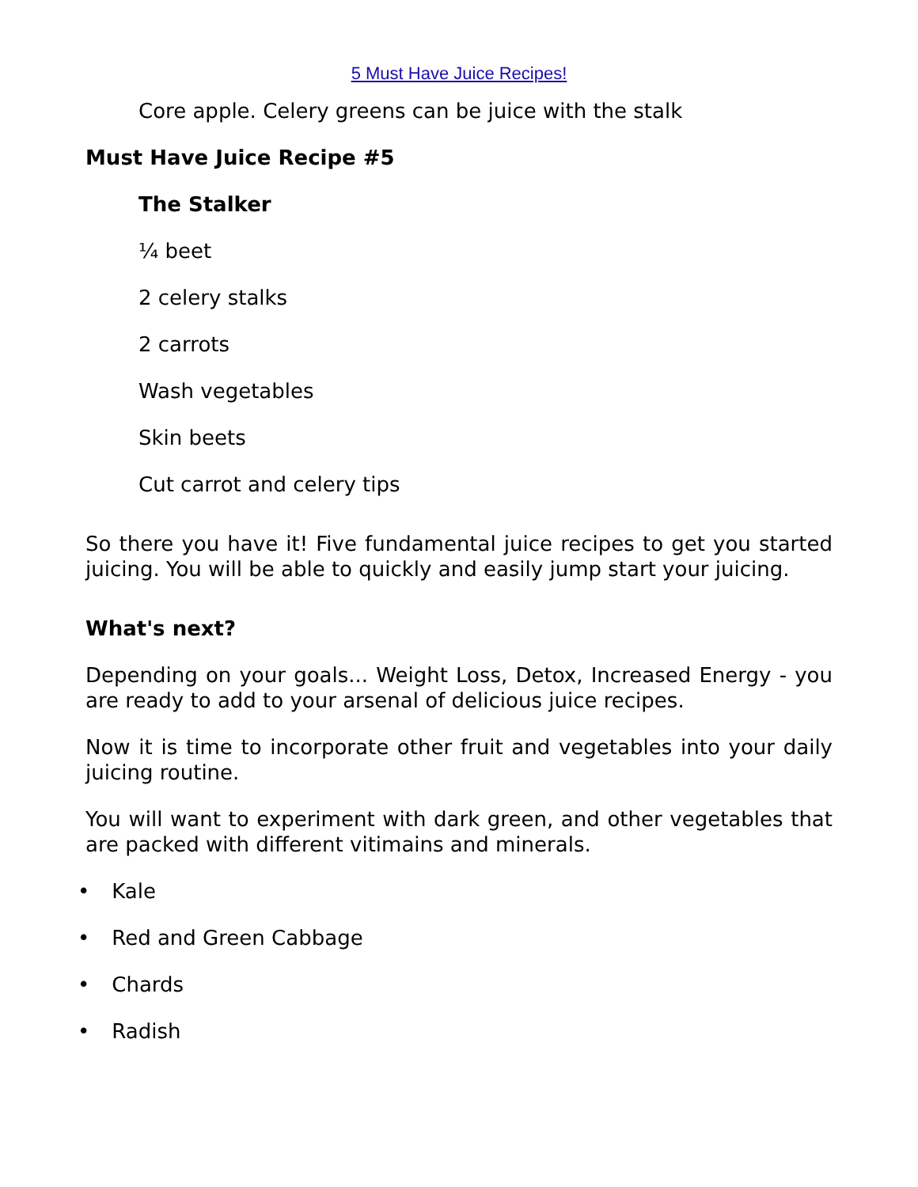5 Must Have Juice Recipes!
Core apple. Celery greens can be juice with the stalk
Must Have Juice Recipe #5
The Stalker
¼ beet
2 celery stalks
2 carrots
Wash vegetables
Skin beets
Cut carrot and celery tips
So there you have it! Five fundamental juice recipes to get you started juicing. You will be able to quickly and easily jump start your juicing.
What's next?
Depending on your goals... Weight Loss, Detox, Increased Energy - you are ready to add to your arsenal of delicious juice recipes.
Now it is time to incorporate other fruit and vegetables into your daily juicing routine.
You will want to experiment with dark green, and other vegetables that are packed with different vitimains and minerals.
• Kale
• Red and Green Cabbage
• Chards
• Radish